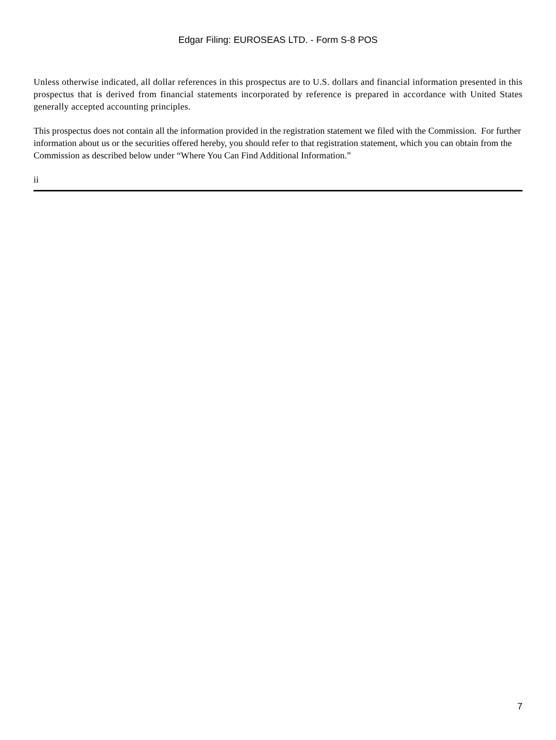Edgar Filing: EUROSEAS LTD. - Form S-8 POS
Unless otherwise indicated, all dollar references in this prospectus are to U.S. dollars and financial information presented in this prospectus that is derived from financial statements incorporated by reference is prepared in accordance with United States generally accepted accounting principles.
This prospectus does not contain all the information provided in the registration statement we filed with the Commission. For further information about us or the securities offered hereby, you should refer to that registration statement, which you can obtain from the Commission as described below under “Where You Can Find Additional Information.”
ii
7